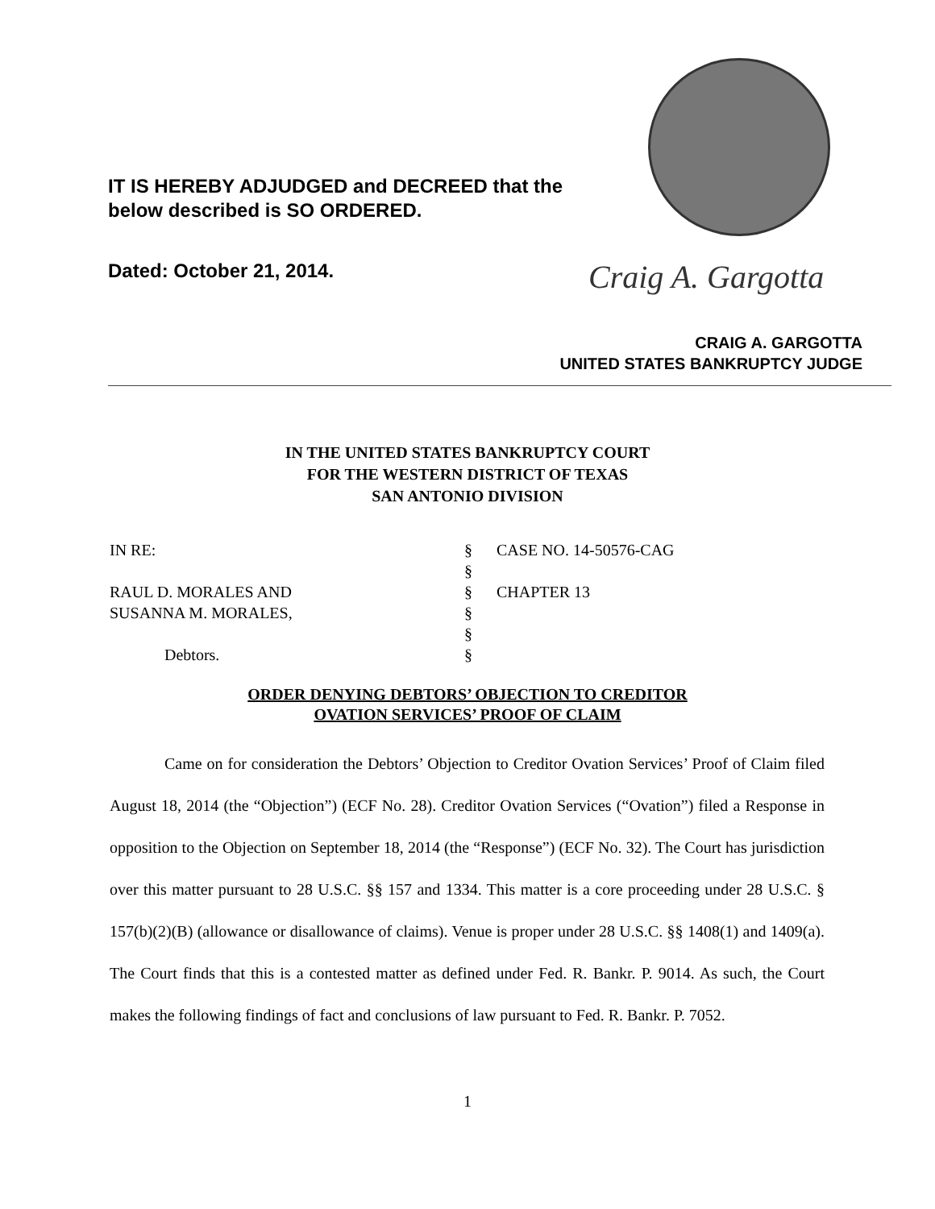IT IS HEREBY ADJUDGED and DECREED that the
below described is SO ORDERED.
Dated: October 21, 2014. Craig A. Gargotta
CRAIG A. GARGOTTA
UNITED STATES BANKRUPTCY JUDGE
IN THE UNITED STATES BANKRUPTCY COURT
FOR THE WESTERN DISTRICT OF TEXAS
SAN ANTONIO DIVISION
IN RE:
§
CASE NO. 14-50576-CAG
§
RAUL D. MORALES AND
§
CHAPTER 13
SUSANNA M. MORALES,
§
§
Debtors.
§
ORDER DENYING DEBTORS’ OBJECTION TO CREDITOR
OVATION SERVICES’ PROOF OF CLAIM
Came on for consideration the Debtors’ Objection to Creditor Ovation Services’ Proof of Claim filed August 18, 2014 (the “Objection”) (ECF No. 28). Creditor Ovation Services (“Ovation”) filed a Response in opposition to the Objection on September 18, 2014 (the “Response”) (ECF No. 32). The Court has jurisdiction over this matter pursuant to 28 U.S.C. §§ 157 and 1334. This matter is a core proceeding under 28 U.S.C. § 157(b)(2)(B) (allowance or disallowance of claims). Venue is proper under 28 U.S.C. §§ 1408(1) and 1409(a). The Court finds that this is a contested matter as defined under Fed. R. Bankr. P. 9014. As such, the Court makes the following findings of fact and conclusions of law pursuant to Fed. R. Bankr. P. 7052.
1